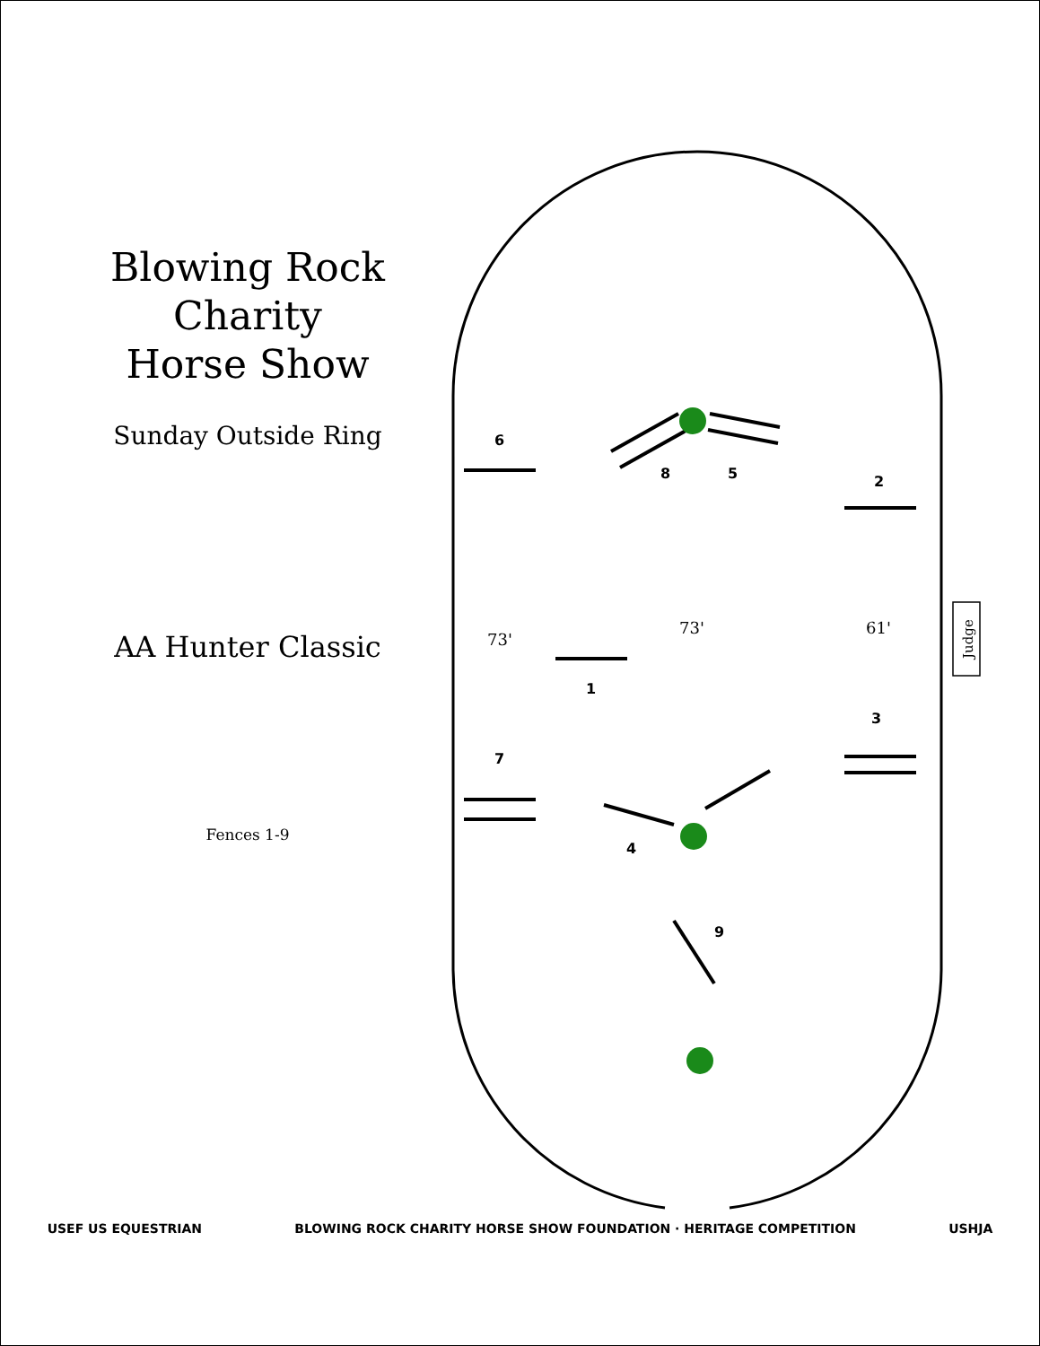Blowing Rock Charity
Horse Show
Sunday Outside Ring
AA Hunter Classic
Fences 1-9
6
8
5
2
1
3
7
4
9
73'
73'
61'
Judge
USEF US EQUESTRIAN BLOWING ROCK CHARITY HORSE SHOW FOUNDATION · HERITAGE COMPETITION USHJA